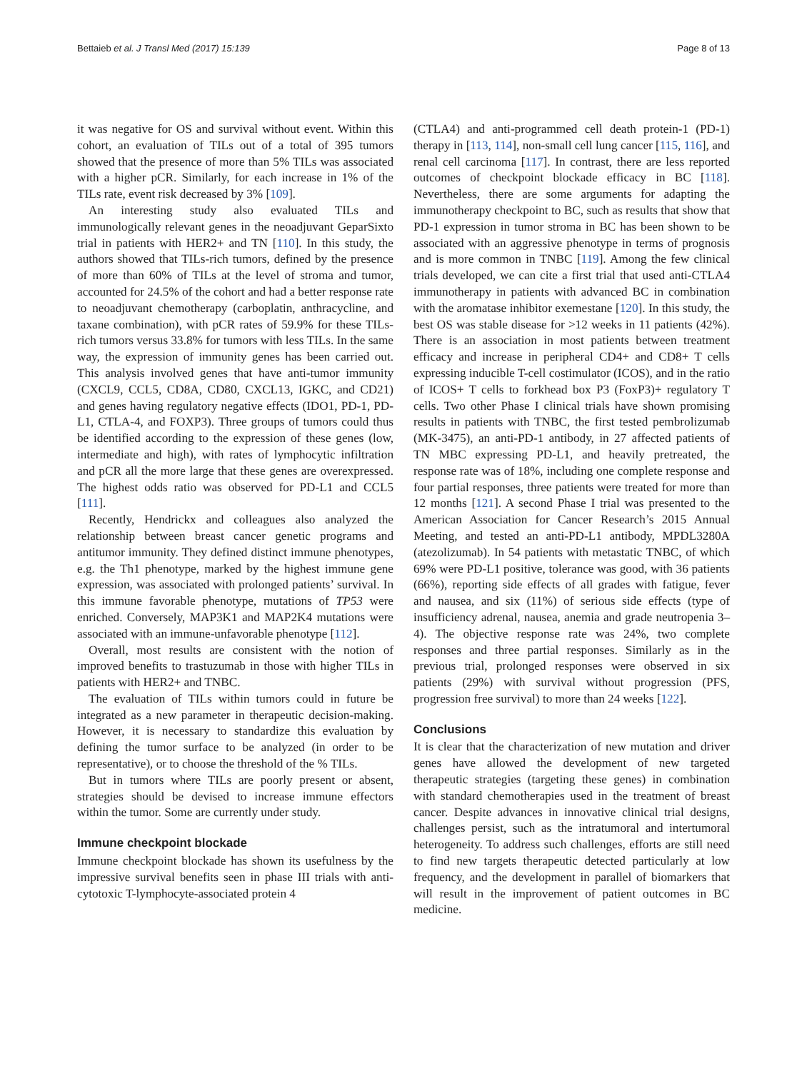Bettaieb et al. J Transl Med (2017) 15:139 Page 8 of 13
it was negative for OS and survival without event. Within this cohort, an evaluation of TILs out of a total of 395 tumors showed that the presence of more than 5% TILs was associated with a higher pCR. Similarly, for each increase in 1% of the TILs rate, event risk decreased by 3% [109].
An interesting study also evaluated TILs and immunologically relevant genes in the neoadjuvant GeparSixto trial in patients with HER2+ and TN [110]. In this study, the authors showed that TILs-rich tumors, defined by the presence of more than 60% of TILs at the level of stroma and tumor, accounted for 24.5% of the cohort and had a better response rate to neoadjuvant chemotherapy (carboplatin, anthracycline, and taxane combination), with pCR rates of 59.9% for these TILs-rich tumors versus 33.8% for tumors with less TILs. In the same way, the expression of immunity genes has been carried out. This analysis involved genes that have anti-tumor immunity (CXCL9, CCL5, CD8A, CD80, CXCL13, IGKC, and CD21) and genes having regulatory negative effects (IDO1, PD-1, PD-L1, CTLA-4, and FOXP3). Three groups of tumors could thus be identified according to the expression of these genes (low, intermediate and high), with rates of lymphocytic infiltration and pCR all the more large that these genes are overexpressed. The highest odds ratio was observed for PD-L1 and CCL5 [111].
Recently, Hendrickx and colleagues also analyzed the relationship between breast cancer genetic programs and antitumor immunity. They defined distinct immune phenotypes, e.g. the Th1 phenotype, marked by the highest immune gene expression, was associated with prolonged patients’ survival. In this immune favorable phenotype, mutations of TP53 were enriched. Conversely, MAP3K1 and MAP2K4 mutations were associated with an immune-unfavorable phenotype [112].
Overall, most results are consistent with the notion of improved benefits to trastuzumab in those with higher TILs in patients with HER2+ and TNBC.
The evaluation of TILs within tumors could in future be integrated as a new parameter in therapeutic decision-making. However, it is necessary to standardize this evaluation by defining the tumor surface to be analyzed (in order to be representative), or to choose the threshold of the % TILs.
But in tumors where TILs are poorly present or absent, strategies should be devised to increase immune effectors within the tumor. Some are currently under study.
Immune checkpoint blockade
Immune checkpoint blockade has shown its usefulness by the impressive survival benefits seen in phase III trials with anti-cytotoxic T-lymphocyte-associated protein 4
(CTLA4) and anti-programmed cell death protein-1 (PD-1) therapy in [113, 114], non-small cell lung cancer [115, 116], and renal cell carcinoma [117]. In contrast, there are less reported outcomes of checkpoint blockade efficacy in BC [118]. Nevertheless, there are some arguments for adapting the immunotherapy checkpoint to BC, such as results that show that PD-1 expression in tumor stroma in BC has been shown to be associated with an aggressive phenotype in terms of prognosis and is more common in TNBC [119]. Among the few clinical trials developed, we can cite a first trial that used anti-CTLA4 immunotherapy in patients with advanced BC in combination with the aromatase inhibitor exemestane [120]. In this study, the best OS was stable disease for >12 weeks in 11 patients (42%). There is an association in most patients between treatment efficacy and increase in peripheral CD4+ and CD8+ T cells expressing inducible T-cell costimulator (ICOS), and in the ratio of ICOS+ T cells to forkhead box P3 (FoxP3)+ regulatory T cells. Two other Phase I clinical trials have shown promising results in patients with TNBC, the first tested pembrolizumab (MK-3475), an anti-PD-1 antibody, in 27 affected patients of TN MBC expressing PD-L1, and heavily pretreated, the response rate was of 18%, including one complete response and four partial responses, three patients were treated for more than 12 months [121]. A second Phase I trial was presented to the American Association for Cancer Research’s 2015 Annual Meeting, and tested an anti-PD-L1 antibody, MPDL3280A (atezolizumab). In 54 patients with metastatic TNBC, of which 69% were PD-L1 positive, tolerance was good, with 36 patients (66%), reporting side effects of all grades with fatigue, fever and nausea, and six (11%) of serious side effects (type of insufficiency adrenal, nausea, anemia and grade neutropenia 3–4). The objective response rate was 24%, two complete responses and three partial responses. Similarly as in the previous trial, prolonged responses were observed in six patients (29%) with survival without progression (PFS, progression free survival) to more than 24 weeks [122].
Conclusions
It is clear that the characterization of new mutation and driver genes have allowed the development of new targeted therapeutic strategies (targeting these genes) in combination with standard chemotherapies used in the treatment of breast cancer. Despite advances in innovative clinical trial designs, challenges persist, such as the intratumoral and intertumoral heterogeneity. To address such challenges, efforts are still need to find new targets therapeutic detected particularly at low frequency, and the development in parallel of biomarkers that will result in the improvement of patient outcomes in BC medicine.